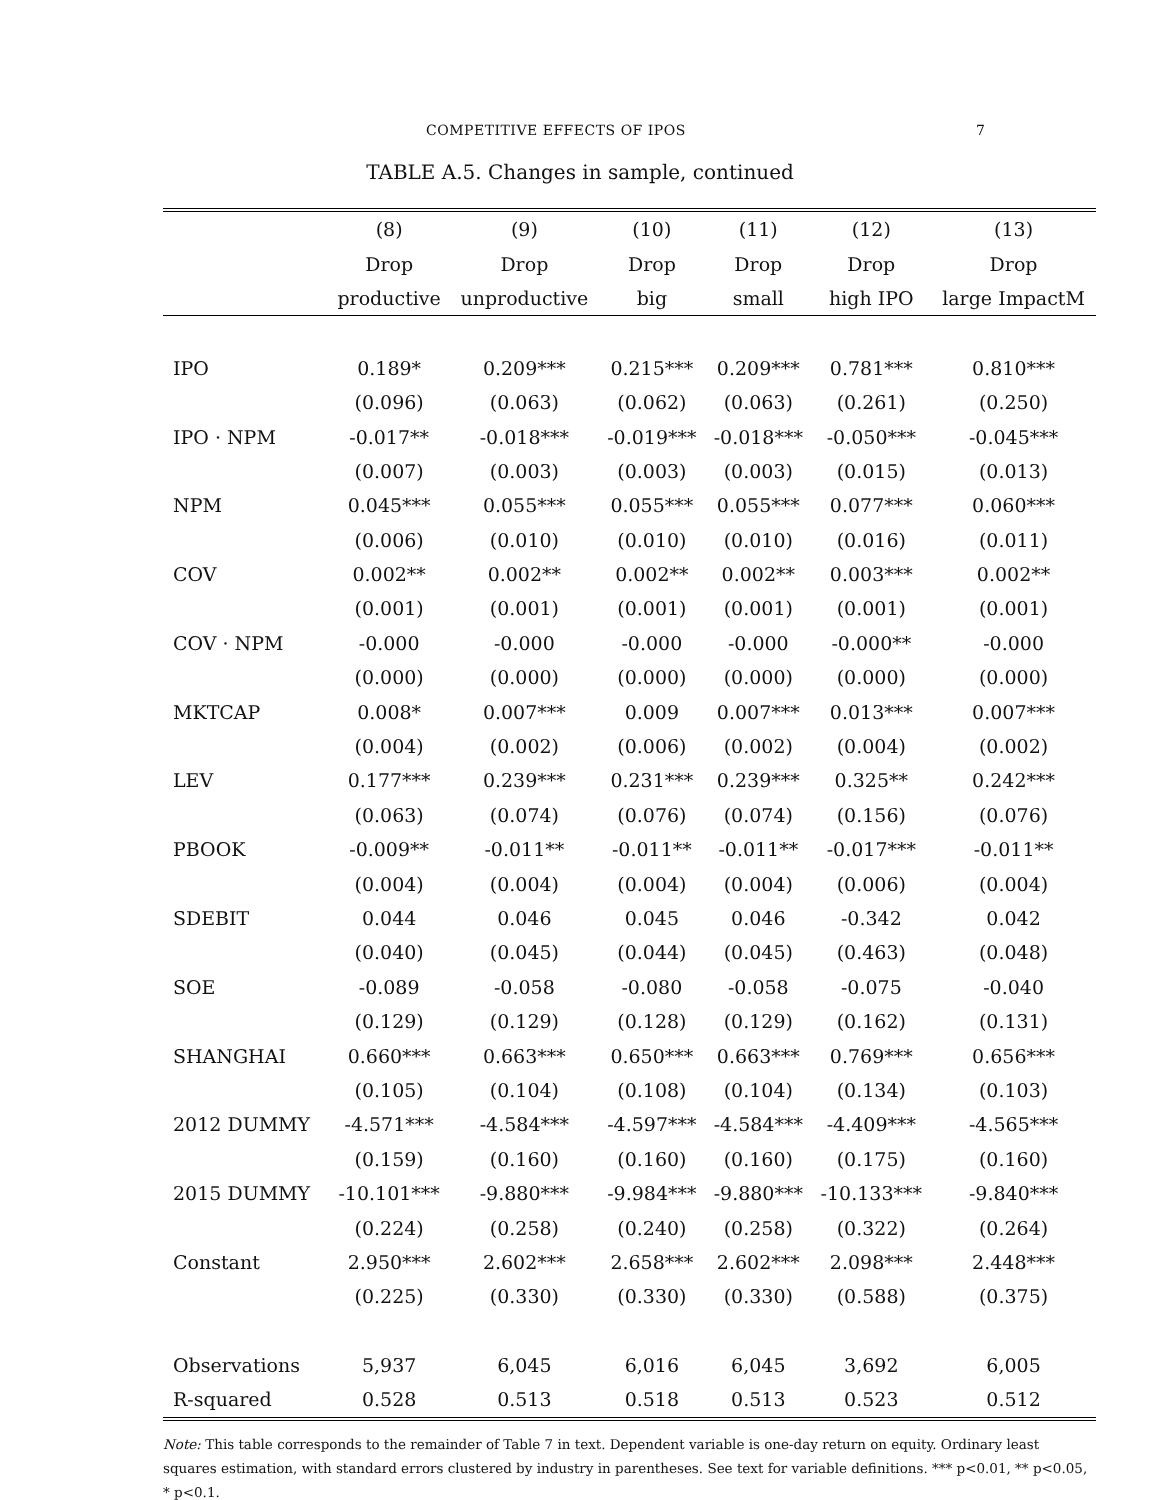COMPETITIVE EFFECTS OF IPOS 7
TABLE A.5. Changes in sample, continued
| | (8) | (9) | (10) | (11) | (12) | (13) |
| --- | --- | --- | --- | --- | --- | --- |
| | Drop | Drop | Drop | Drop | Drop | Drop |
| | productive | unproductive | big | small | high IPO | large ImpactM |
| IPO | 0.189* | 0.209*** | 0.215*** | 0.209*** | 0.781*** | 0.810*** |
| | (0.096) | (0.063) | (0.062) | (0.063) | (0.261) | (0.250) |
| IPO · NPM | -0.017** | -0.018*** | -0.019*** | -0.018*** | -0.050*** | -0.045*** |
| | (0.007) | (0.003) | (0.003) | (0.003) | (0.015) | (0.013) |
| NPM | 0.045*** | 0.055*** | 0.055*** | 0.055*** | 0.077*** | 0.060*** |
| | (0.006) | (0.010) | (0.010) | (0.010) | (0.016) | (0.011) |
| COV | 0.002** | 0.002** | 0.002** | 0.002** | 0.003*** | 0.002** |
| | (0.001) | (0.001) | (0.001) | (0.001) | (0.001) | (0.001) |
| COV · NPM | -0.000 | -0.000 | -0.000 | -0.000 | -0.000** | -0.000 |
| | (0.000) | (0.000) | (0.000) | (0.000) | (0.000) | (0.000) |
| MKTCAP | 0.008* | 0.007*** | 0.009 | 0.007*** | 0.013*** | 0.007*** |
| | (0.004) | (0.002) | (0.006) | (0.002) | (0.004) | (0.002) |
| LEV | 0.177*** | 0.239*** | 0.231*** | 0.239*** | 0.325** | 0.242*** |
| | (0.063) | (0.074) | (0.076) | (0.074) | (0.156) | (0.076) |
| PBOOK | -0.009** | -0.011** | -0.011** | -0.011** | -0.017*** | -0.011** |
| | (0.004) | (0.004) | (0.004) | (0.004) | (0.006) | (0.004) |
| SDEBIT | 0.044 | 0.046 | 0.045 | 0.046 | -0.342 | 0.042 |
| | (0.040) | (0.045) | (0.044) | (0.045) | (0.463) | (0.048) |
| SOE | -0.089 | -0.058 | -0.080 | -0.058 | -0.075 | -0.040 |
| | (0.129) | (0.129) | (0.128) | (0.129) | (0.162) | (0.131) |
| SHANGHAI | 0.660*** | 0.663*** | 0.650*** | 0.663*** | 0.769*** | 0.656*** |
| | (0.105) | (0.104) | (0.108) | (0.104) | (0.134) | (0.103) |
| 2012 DUMMY | -4.571*** | -4.584*** | -4.597*** | -4.584*** | -4.409*** | -4.565*** |
| | (0.159) | (0.160) | (0.160) | (0.160) | (0.175) | (0.160) |
| 2015 DUMMY | -10.101*** | -9.880*** | -9.984*** | -9.880*** | -10.133*** | -9.840*** |
| | (0.224) | (0.258) | (0.240) | (0.258) | (0.322) | (0.264) |
| Constant | 2.950*** | 2.602*** | 2.658*** | 2.602*** | 2.098*** | 2.448*** |
| | (0.225) | (0.330) | (0.330) | (0.330) | (0.588) | (0.375) |
| Observations | 5,937 | 6,045 | 6,016 | 6,045 | 3,692 | 6,005 |
| R-squared | 0.528 | 0.513 | 0.518 | 0.513 | 0.523 | 0.512 |
Note: This table corresponds to the remainder of Table 7 in text. Dependent variable is one-day return on equity. Ordinary least squares estimation, with standard errors clustered by industry in parentheses. See text for variable definitions. *** p<0.01, ** p<0.05, * p<0.1.